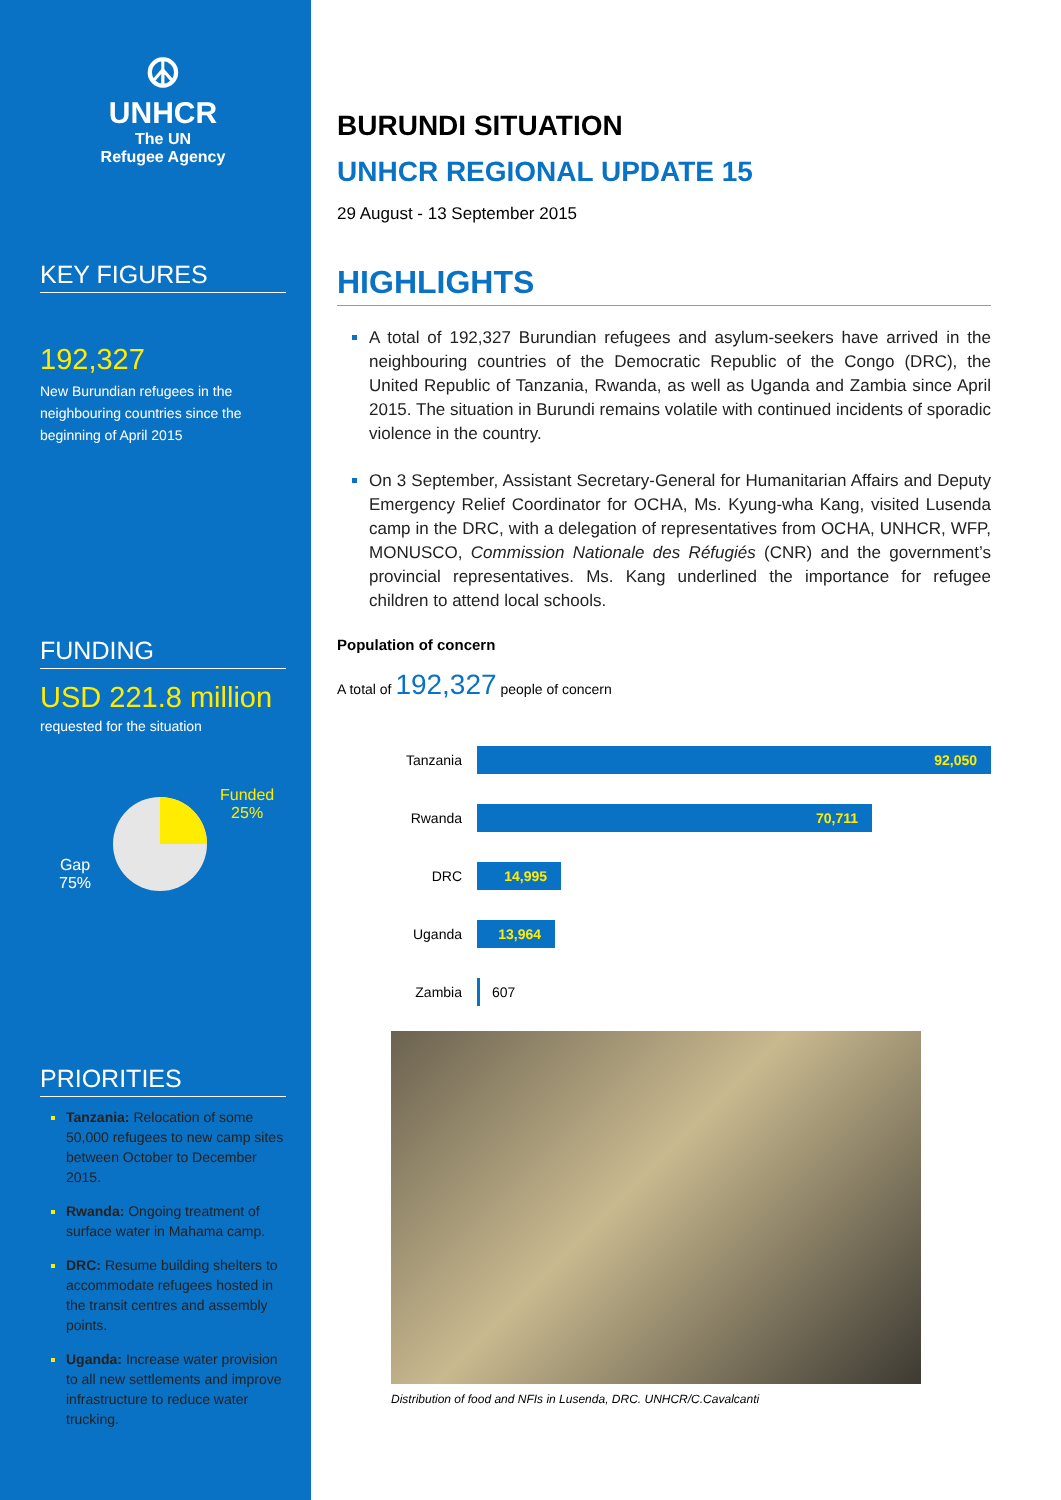☮
UNHCR
The UN
Refugee Agency
KEY FIGURES
192,327
New Burundian refugees in the neighbouring countries since the beginning of April 2015
FUNDING
USD 221.8 million
requested for the situation
Gap
75%
Funded
25%
PRIORITIES
Tanzania: Relocation of some 50,000 refugees to new camp sites between October to December 2015.
Rwanda: Ongoing treatment of surface water in Mahama camp.
DRC: Resume building shelters to accommodate refugees hosted in the transit centres and assembly points.
Uganda: Increase water provision to all new settlements and improve infrastructure to reduce water trucking.
BURUNDI SITUATION
UNHCR REGIONAL UPDATE 15
29 August - 13 September 2015
HIGHLIGHTS
A total of 192,327 Burundian refugees and asylum-seekers have arrived in the neighbouring countries of the Democratic Republic of the Congo (DRC), the United Republic of Tanzania, Rwanda, as well as Uganda and Zambia since April 2015. The situation in Burundi remains volatile with continued incidents of sporadic violence in the country.
On 3 September, Assistant Secretary-General for Humanitarian Affairs and Deputy Emergency Relief Coordinator for OCHA, Ms. Kyung-wha Kang, visited Lusenda camp in the DRC, with a delegation of representatives from OCHA, UNHCR, WFP, MONUSCO, Commission Nationale des Réfugiés (CNR) and the government’s provincial representatives. Ms. Kang underlined the importance for refugee children to attend local schools.
Population of concern
A total of 192,327 people of concern
Tanzania
92,050
Rwanda
70,711
DRC
14,995
Uganda
13,964
Zambia 607
Distribution of food and NFIs in Lusenda, DRC. UNHCR/C.Cavalcanti